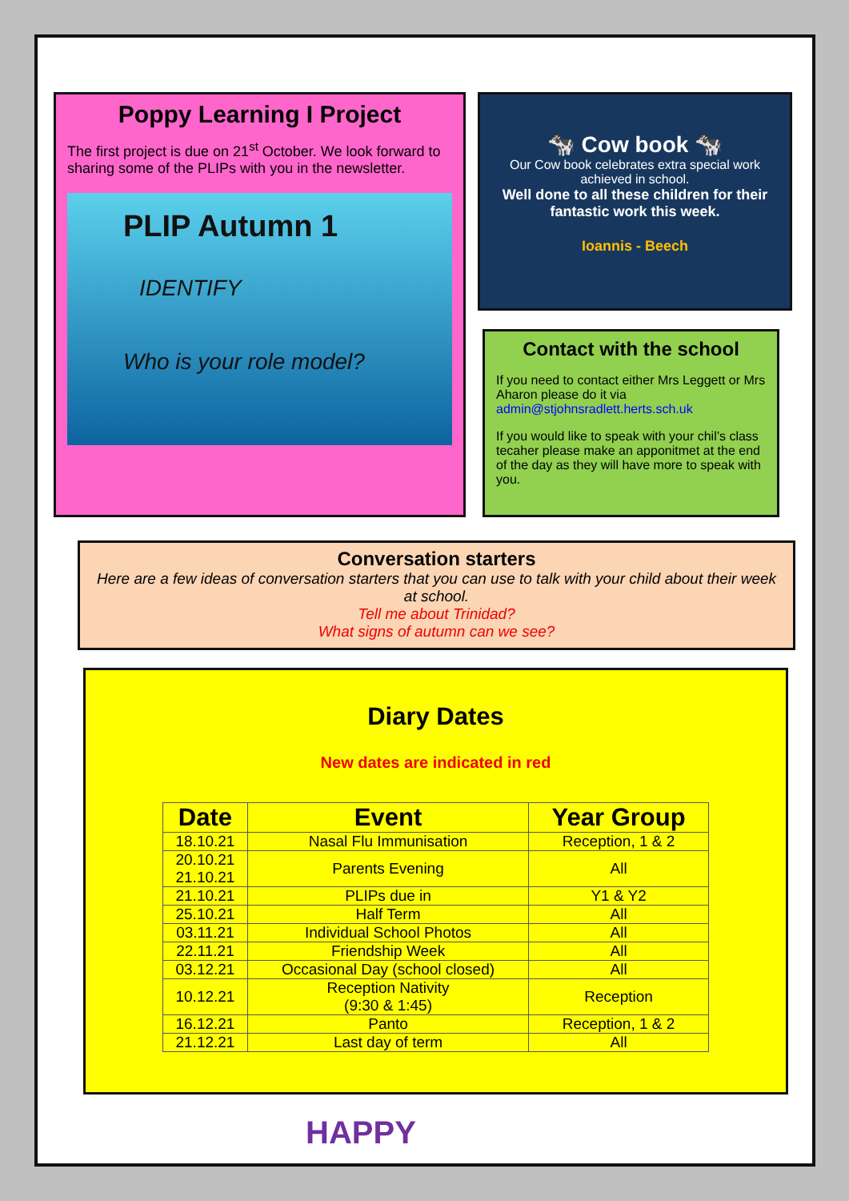Poppy Learning I Project
The first project is due on 21<sup>st</sup> October. We look forward to sharing some of the PLIPs with you in the newsletter.
PLIP Autumn 1
IDENTIFY
Who is your role model?
🐄 Cow book 🐄
Our Cow book celebrates extra special work achieved in school.
Well done to all these children for their fantastic work this week.
Ioannis - Beech
Contact with the school
If you need to contact either Mrs Leggett or Mrs Aharon please do it via admin@stjohnsradlett.herts.sch.uk
If you would like to speak with your chil’s class tecaher please make an apponitmet at the end of the day as they will have more to speak with you.
Conversation starters
Here are a few ideas of conversation starters that you can use to talk with your child about their week at school.
Tell me about Trinidad?
What signs of autumn can we see?
Diary Dates
New dates are indicated in red
| Date | Event | Year Group |
| --- | --- | --- |
| 18.10.21 | Nasal Flu Immunisation | Reception, 1 & 2 |
| 20.10.21 21.10.21 | Parents Evening | All |
| 21.10.21 | PLIPs due in | Y1 & Y2 |
| 25.10.21 | Half Term | All |
| 03.11.21 | Individual School Photos | All |
| 22.11.21 | Friendship Week | All |
| 03.12.21 | Occasional Day (school closed) | All |
| 10.12.21 | Reception Nativity (9:30 & 1:45) | Reception |
| 16.12.21 | Panto | Reception, 1 & 2 |
| 21.12.21 | Last day of term | All |
HAPPY